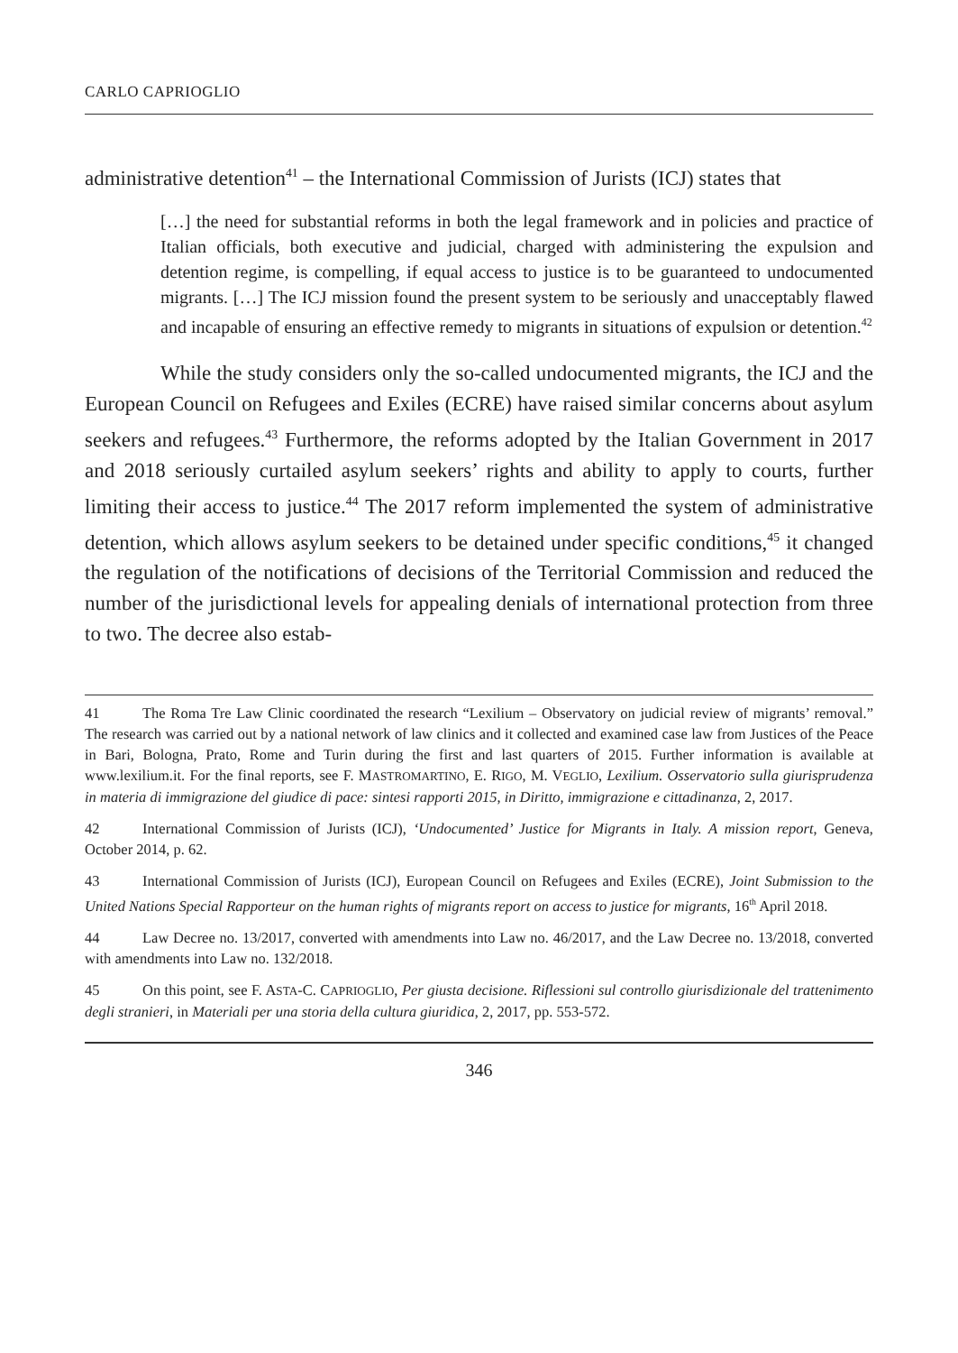CARLO CAPRIOGLIO
administrative detention<sup>41</sup> – the International Commission of Jurists (ICJ) states that
[…] the need for substantial reforms in both the legal framework and in policies and practice of Italian officials, both executive and judicial, charged with administering the expulsion and detention regime, is compelling, if equal access to justice is to be guaranteed to undocumented migrants. […] The ICJ mission found the present system to be seriously and unacceptably flawed and incapable of ensuring an effective remedy to migrants in situations of expulsion or detention.<sup>42</sup>
While the study considers only the so-called undocumented migrants, the ICJ and the European Council on Refugees and Exiles (ECRE) have raised similar concerns about asylum seekers and refugees.<sup>43</sup> Furthermore, the reforms adopted by the Italian Government in 2017 and 2018 seriously curtailed asylum seekers’ rights and ability to apply to courts, further limiting their access to justice.<sup>44</sup> The 2017 reform implemented the system of administrative detention, which allows asylum seekers to be detained under specific conditions,<sup>45</sup> it changed the regulation of the notifications of decisions of the Territorial Commission and reduced the number of the jurisdictional levels for appealing denials of international protection from three to two. The decree also estab-
41 The Roma Tre Law Clinic coordinated the research “Lexilium – Observatory on judicial review of migrants’ removal.” The research was carried out by a national network of law clinics and it collected and examined case law from Justices of the Peace in Bari, Bologna, Prato, Rome and Turin during the first and last quarters of 2015. Further information is available at www.lexilium.it. For the final reports, see F. MASTROMARTINO, E. RIGO, M. VEGLIO, Lexilium. Osservatorio sulla giurisprudenza in materia di immigrazione del giudice di pace: sintesi rapporti 2015, in Diritto, immigrazione e cittadinanza, 2, 2017.
42 International Commission of Jurists (ICJ), ‘Undocumented’ Justice for Migrants in Italy. A mission report, Geneva, October 2014, p. 62.
43 International Commission of Jurists (ICJ), European Council on Refugees and Exiles (ECRE), Joint Submission to the United Nations Special Rapporteur on the human rights of migrants report on access to justice for migrants, 16<sup>th</sup> April 2018.
44 Law Decree no. 13/2017, converted with amendments into Law no. 46/2017, and the Law Decree no. 13/2018, converted with amendments into Law no. 132/2018.
45 On this point, see F. ASTA-C. CAPRIOGLIO, Per giusta decisione. Riflessioni sul controllo giurisdizionale del trattenimento degli stranieri, in Materiali per una storia della cultura giuridica, 2, 2017, pp. 553-572.
346